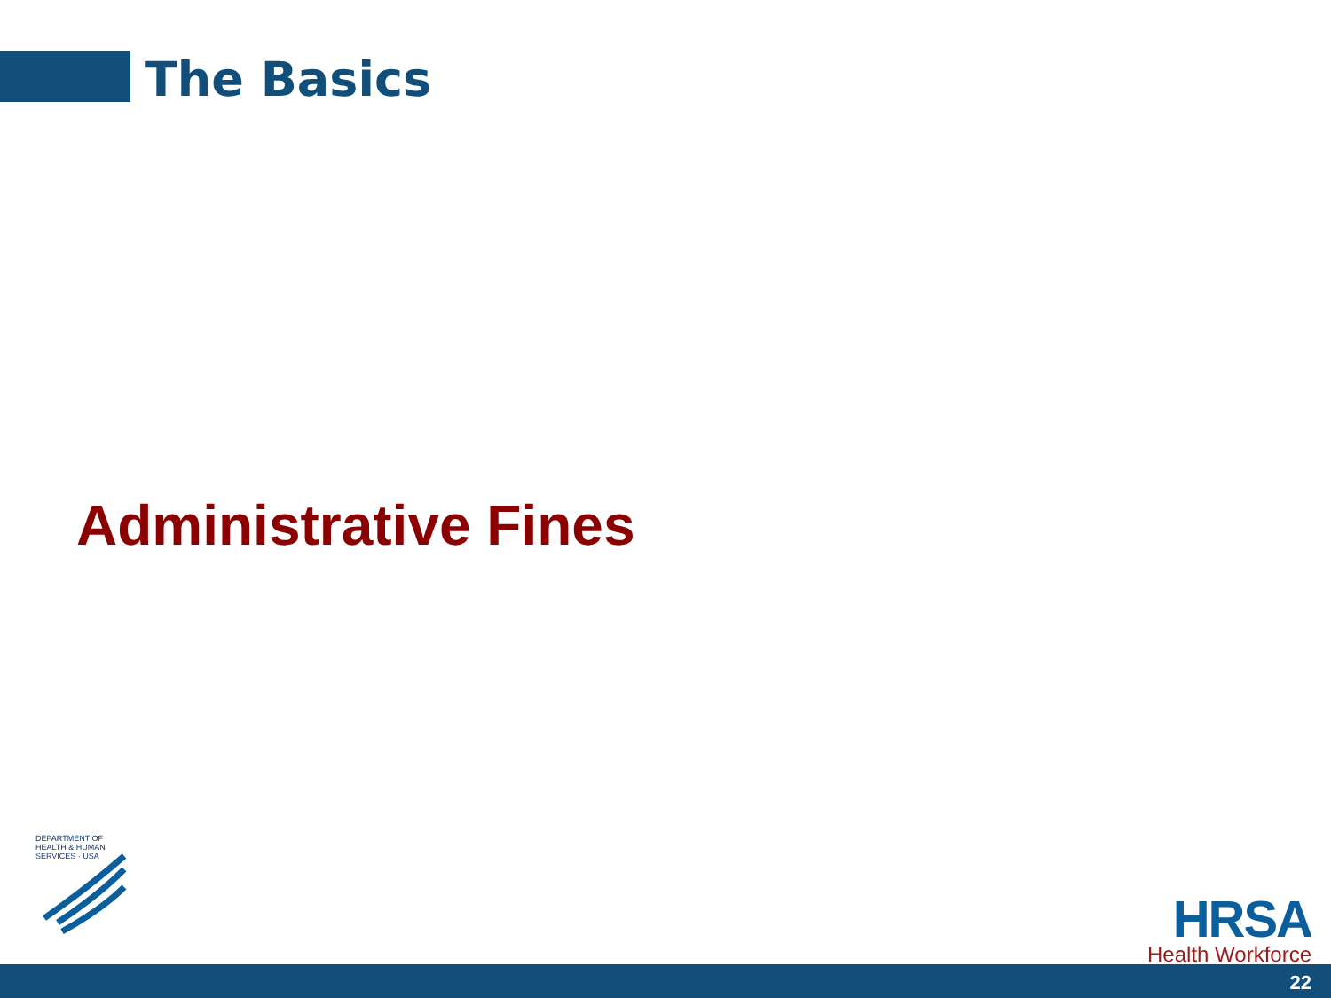The Basics
Administrative Fines
DEPARTMENT OF HEALTH & HUMAN SERVICES · USA
HRSA
Health Workforce
22